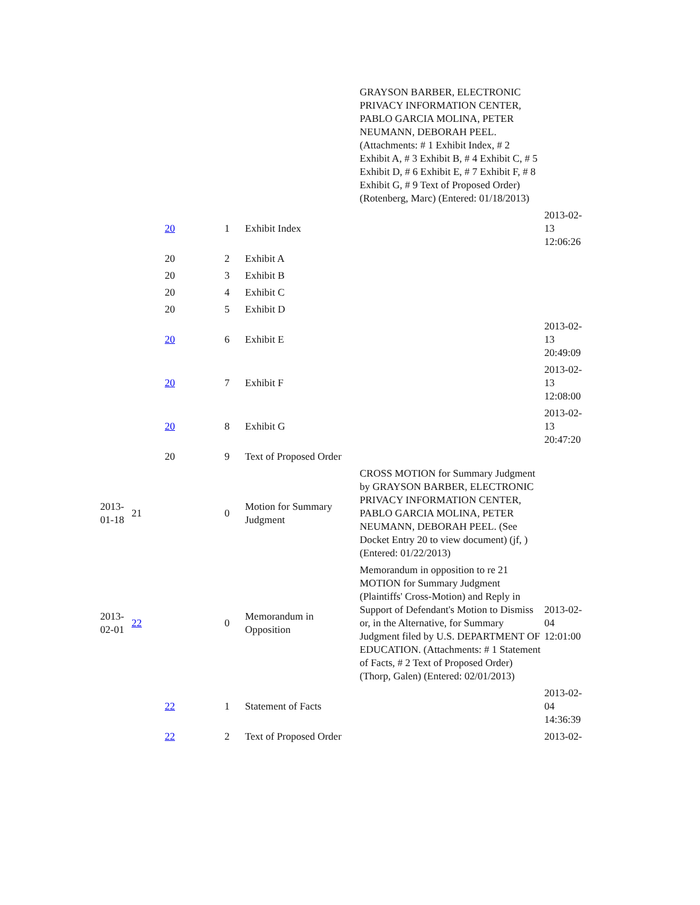| | | | | GRAYSON BARBER, ELECTRONIC PRIVACY INFORMATION CENTER, PABLO GARCIA MOLINA, PETER NEUMANN, DEBORAH PEEL. (Attachments: # 1 Exhibit Index, # 2 Exhibit A, # 3 Exhibit B, # 4 Exhibit C, # 5 Exhibit D, # 6 Exhibit E, # 7 Exhibit F, # 8 Exhibit G, # 9 Text of Proposed Order)(Rotenberg, Marc) (Entered: 01/18/2013) | |
| | 20 | 1 | Exhibit Index | | 2013-02- 13 12:06:26 |
| | 20 | 2 | Exhibit A | | |
| | 20 | 3 | Exhibit B | | |
| | 20 | 4 | Exhibit C | | |
| | 20 | 5 | Exhibit D | | |
| | 20 | 6 | Exhibit E | | 2013-02- 13 20:49:09 |
| | 20 | 7 | Exhibit F | | 2013-02- 13 12:08:00 |
| | 20 | 8 | Exhibit G | | 2013-02- 13 20:47:20 |
| | 20 | 9 | Text of Proposed Order | | |
| 2013- 01-18 | 21 | 0 | Motion for Summary Judgment | CROSS MOTION for Summary Judgment by GRAYSON BARBER, ELECTRONIC PRIVACY INFORMATION CENTER, PABLO GARCIA MOLINA, PETER NEUMANN, DEBORAH PEEL. (See Docket Entry 20 to view document) (jf, ) (Entered: 01/22/2013) | |
| 2013- 02-01 | 22 | 0 | Memorandum in Opposition | Memorandum in opposition to re 21 MOTION for Summary Judgment (Plaintiffs' Cross-Motion) and Reply in Support of Defendant's Motion to Dismiss or, in the Alternative, for Summary Judgment filed by U.S. DEPARTMENT OF EDUCATION. (Attachments: # 1 Statement of Facts, # 2 Text of Proposed Order)(Thorp, Galen) (Entered: 02/01/2013) | 2013-02- 04 12:01:00 |
| | 22 | 1 | Statement of Facts | | 2013-02- 04 14:36:39 |
| | 22 | 2 | Text of Proposed Order | | 2013-02- |